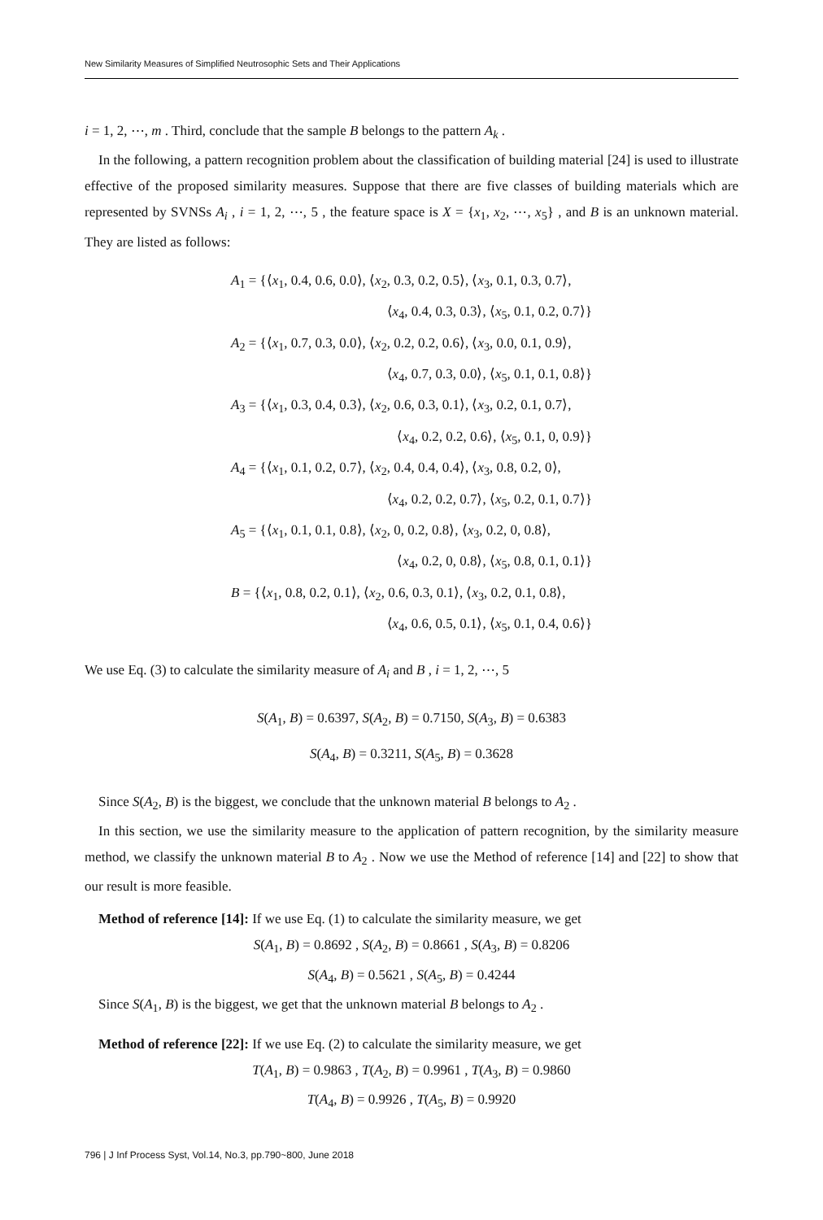New Similarity Measures of Simplified Neutrosophic Sets and Their Applications
i = 1, 2, ⋯, m . Third, conclude that the sample B belongs to the pattern A<sub>k</sub> .
In the following, a pattern recognition problem about the classification of building material [24] is used to illustrate effective of the proposed similarity measures. Suppose that there are five classes of building materials which are represented by SVNSs A<sub>i</sub> , i = 1, 2, ⋯, 5 , the feature space is X = {x<sub>1</sub>, x<sub>2</sub>, ⋯, x<sub>5</sub>} , and B is an unknown material. They are listed as follows:
A<sub>1</sub> = {⟨x<sub>1</sub>, 0.4, 0.6, 0.0⟩, ⟨x<sub>2</sub>, 0.3, 0.2, 0.5⟩, ⟨x<sub>3</sub>, 0.1, 0.3, 0.7⟩,
⟨x<sub>4</sub>, 0.4, 0.3, 0.3⟩, ⟨x<sub>5</sub>, 0.1, 0.2, 0.7⟩}
A<sub>2</sub> = {⟨x<sub>1</sub>, 0.7, 0.3, 0.0⟩, ⟨x<sub>2</sub>, 0.2, 0.2, 0.6⟩, ⟨x<sub>3</sub>, 0.0, 0.1, 0.9⟩,
⟨x<sub>4</sub>, 0.7, 0.3, 0.0⟩, ⟨x<sub>5</sub>, 0.1, 0.1, 0.8⟩}
A<sub>3</sub> = {⟨x<sub>1</sub>, 0.3, 0.4, 0.3⟩, ⟨x<sub>2</sub>, 0.6, 0.3, 0.1⟩, ⟨x<sub>3</sub>, 0.2, 0.1, 0.7⟩,
⟨x<sub>4</sub>, 0.2, 0.2, 0.6⟩, ⟨x<sub>5</sub>, 0.1, 0, 0.9⟩}
A<sub>4</sub> = {⟨x<sub>1</sub>, 0.1, 0.2, 0.7⟩, ⟨x<sub>2</sub>, 0.4, 0.4, 0.4⟩, ⟨x<sub>3</sub>, 0.8, 0.2, 0⟩,
⟨x<sub>4</sub>, 0.2, 0.2, 0.7⟩, ⟨x<sub>5</sub>, 0.2, 0.1, 0.7⟩}
A<sub>5</sub> = {⟨x<sub>1</sub>, 0.1, 0.1, 0.8⟩, ⟨x<sub>2</sub>, 0, 0.2, 0.8⟩, ⟨x<sub>3</sub>, 0.2, 0, 0.8⟩,
⟨x<sub>4</sub>, 0.2, 0, 0.8⟩, ⟨x<sub>5</sub>, 0.8, 0.1, 0.1⟩}
B = {⟨x<sub>1</sub>, 0.8, 0.2, 0.1⟩, ⟨x<sub>2</sub>, 0.6, 0.3, 0.1⟩, ⟨x<sub>3</sub>, 0.2, 0.1, 0.8⟩,
⟨x<sub>4</sub>, 0.6, 0.5, 0.1⟩, ⟨x<sub>5</sub>, 0.1, 0.4, 0.6⟩}
We use Eq. (3) to calculate the similarity measure of A<sub>i</sub> and B , i = 1, 2, ⋯, 5
S(A<sub>1</sub>, B) = 0.6397, S(A<sub>2</sub>, B) = 0.7150, S(A<sub>3</sub>, B) = 0.6383
S(A<sub>4</sub>, B) = 0.3211, S(A<sub>5</sub>, B) = 0.3628
Since S(A<sub>2</sub>, B) is the biggest, we conclude that the unknown material B belongs to A<sub>2</sub> .
In this section, we use the similarity measure to the application of pattern recognition, by the similarity measure method, we classify the unknown material B to A<sub>2</sub> . Now we use the Method of reference [14] and [22] to show that our result is more feasible.
Method of reference [14]: If we use Eq. (1) to calculate the similarity measure, we get
S(A<sub>1</sub>, B) = 0.8692 , S(A<sub>2</sub>, B) = 0.8661 , S(A<sub>3</sub>, B) = 0.8206
S(A<sub>4</sub>, B) = 0.5621 , S(A<sub>5</sub>, B) = 0.4244
Since S(A<sub>1</sub>, B) is the biggest, we get that the unknown material B belongs to A<sub>2</sub> .
Method of reference [22]: If we use Eq. (2) to calculate the similarity measure, we get
T(A<sub>1</sub>, B) = 0.9863 , T(A<sub>2</sub>, B) = 0.9961 , T(A<sub>3</sub>, B) = 0.9860
T(A<sub>4</sub>, B) = 0.9926 , T(A<sub>5</sub>, B) = 0.9920
796 | J Inf Process Syst, Vol.14, No.3, pp.790~800, June 2018